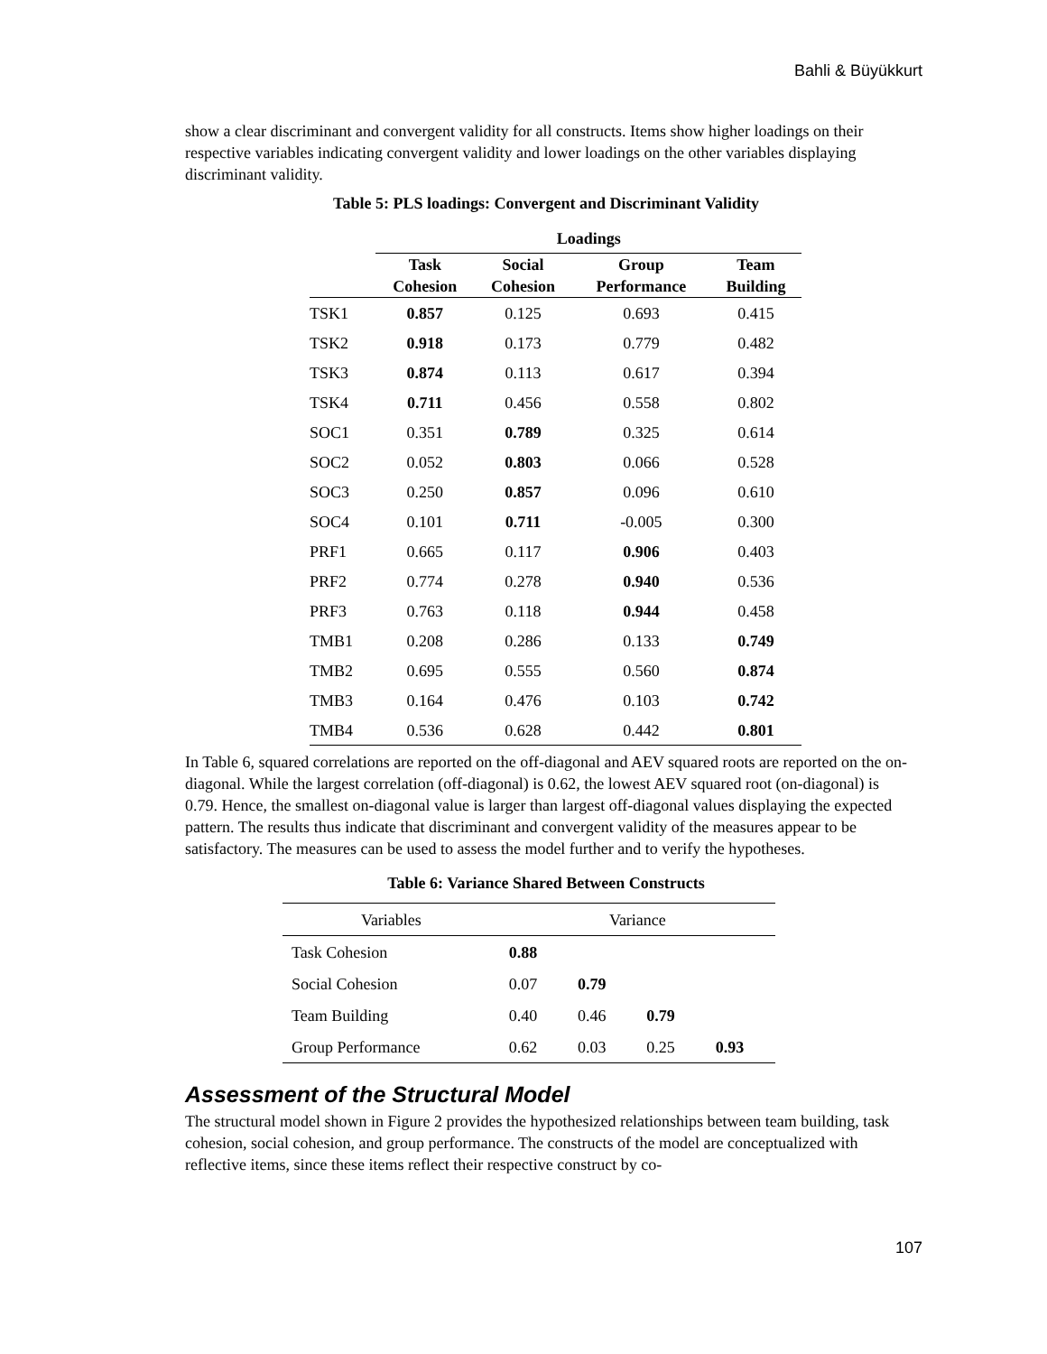Bahli & Büyükkurt
show a clear discriminant and convergent validity for all constructs. Items show higher loadings on their respective variables indicating convergent validity and lower loadings on the other variables displaying discriminant validity.
Table 5: PLS loadings: Convergent and Discriminant Validity
| | Loadings | | | |
| --- | --- | --- | --- | --- |
| | Task Cohesion | Social Cohesion | Group Performance | Team Building |
| TSK1 | 0.857 | 0.125 | 0.693 | 0.415 |
| TSK2 | 0.918 | 0.173 | 0.779 | 0.482 |
| TSK3 | 0.874 | 0.113 | 0.617 | 0.394 |
| TSK4 | 0.711 | 0.456 | 0.558 | 0.802 |
| SOC1 | 0.351 | 0.789 | 0.325 | 0.614 |
| SOC2 | 0.052 | 0.803 | 0.066 | 0.528 |
| SOC3 | 0.250 | 0.857 | 0.096 | 0.610 |
| SOC4 | 0.101 | 0.711 | -0.005 | 0.300 |
| PRF1 | 0.665 | 0.117 | 0.906 | 0.403 |
| PRF2 | 0.774 | 0.278 | 0.940 | 0.536 |
| PRF3 | 0.763 | 0.118 | 0.944 | 0.458 |
| TMB1 | 0.208 | 0.286 | 0.133 | 0.749 |
| TMB2 | 0.695 | 0.555 | 0.560 | 0.874 |
| TMB3 | 0.164 | 0.476 | 0.103 | 0.742 |
| TMB4 | 0.536 | 0.628 | 0.442 | 0.801 |
In Table 6, squared correlations are reported on the off-diagonal and AEV squared roots are reported on the on-diagonal. While the largest correlation (off-diagonal) is 0.62, the lowest AEV squared root (on-diagonal) is 0.79. Hence, the smallest on-diagonal value is larger than largest off-diagonal values displaying the expected pattern. The results thus indicate that discriminant and convergent validity of the measures appear to be satisfactory. The measures can be used to assess the model further and to verify the hypotheses.
Table 6: Variance Shared Between Constructs
| Variables | Variance | | | |
| Task Cohesion | 0.88 | | | |
| Social Cohesion | 0.07 | 0.79 | | |
| Team Building | 0.40 | 0.46 | 0.79 | |
| Group Performance | 0.62 | 0.03 | 0.25 | 0.93 |
Assessment of the Structural Model
The structural model shown in Figure 2 provides the hypothesized relationships between team building, task cohesion, social cohesion, and group performance. The constructs of the model are conceptualized with reflective items, since these items reflect their respective construct by co-
107